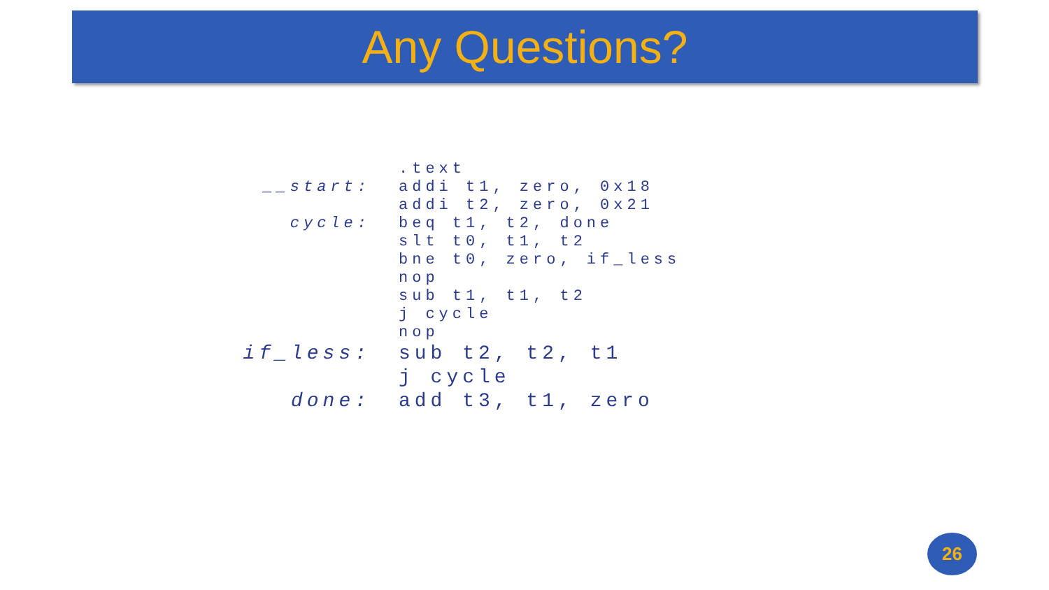Any Questions?
.text
__start: addi t1, zero, 0x18
addi t2, zero, 0x21
cycle: beq t1, t2, done
slt t0, t1, t2
bne t0, zero, if_less
nop
sub t1, t1, t2
j cycle
nop
if_less: sub t2, t2, t1
j cycle
done: add t3, t1, zero
26